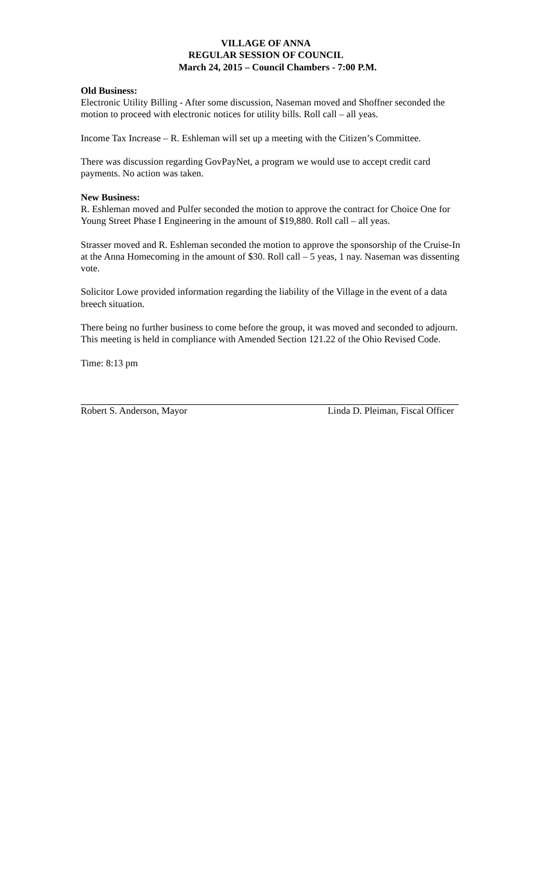VILLAGE OF ANNA
REGULAR SESSION OF COUNCIL
March 24, 2015 – Council Chambers - 7:00 P.M.
Old Business:
Electronic Utility Billing - After some discussion, Naseman moved and Shoffner seconded the motion to proceed with electronic notices for utility bills. Roll call – all yeas.
Income Tax Increase – R. Eshleman will set up a meeting with the Citizen’s Committee.
There was discussion regarding GovPayNet, a program we would use to accept credit card payments. No action was taken.
New Business:
R. Eshleman moved and Pulfer seconded the motion to approve the contract for Choice One for Young Street Phase I Engineering in the amount of $19,880. Roll call – all yeas.
Strasser moved and R. Eshleman seconded the motion to approve the sponsorship of the Cruise-In at the Anna Homecoming in the amount of $30. Roll call – 5 yeas, 1 nay. Naseman was dissenting vote.
Solicitor Lowe provided information regarding the liability of the Village in the event of a data breech situation.
There being no further business to come before the group, it was moved and seconded to adjourn. This meeting is held in compliance with Amended Section 121.22 of the Ohio Revised Code.
Time: 8:13 pm
Robert S. Anderson, Mayor Linda D. Pleiman, Fiscal Officer